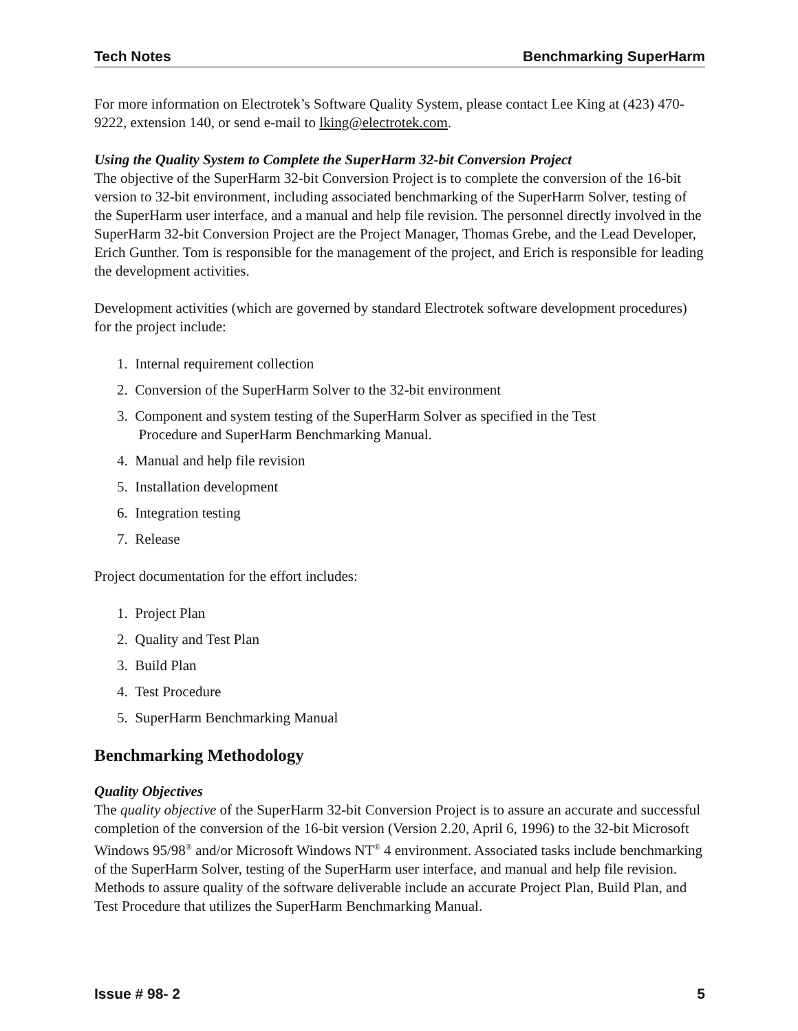Tech Notes Benchmarking SuperHarm
For more information on Electrotek’s Software Quality System, please contact Lee King at (423) 470-9222, extension 140, or send e-mail to lking@electrotek.com.
Using the Quality System to Complete the SuperHarm 32-bit Conversion Project
The objective of the SuperHarm 32-bit Conversion Project is to complete the conversion of the 16-bit version to 32-bit environment, including associated benchmarking of the SuperHarm Solver, testing of the SuperHarm user interface, and a manual and help file revision. The personnel directly involved in the SuperHarm 32-bit Conversion Project are the Project Manager, Thomas Grebe, and the Lead Developer, Erich Gunther. Tom is responsible for the management of the project, and Erich is responsible for leading the development activities.
Development activities (which are governed by standard Electrotek software development procedures) for the project include:
1. Internal requirement collection
2. Conversion of the SuperHarm Solver to the 32-bit environment
3. Component and system testing of the SuperHarm Solver as specified in the Test
Procedure and SuperHarm Benchmarking Manual.
4. Manual and help file revision
5. Installation development
6. Integration testing
7. Release
Project documentation for the effort includes:
1. Project Plan
2. Quality and Test Plan
3. Build Plan
4. Test Procedure
5. SuperHarm Benchmarking Manual
Benchmarking Methodology
Quality Objectives
The quality objective of the SuperHarm 32-bit Conversion Project is to assure an accurate and successful completion of the conversion of the 16-bit version (Version 2.20, April 6, 1996) to the 32-bit Microsoft Windows 95/98<sup>®</sup> and/or Microsoft Windows NT<sup>®</sup> 4 environment. Associated tasks include benchmarking of the SuperHarm Solver, testing of the SuperHarm user interface, and manual and help file revision. Methods to assure quality of the software deliverable include an accurate Project Plan, Build Plan, and Test Procedure that utilizes the SuperHarm Benchmarking Manual.
Issue # 98- 2 5